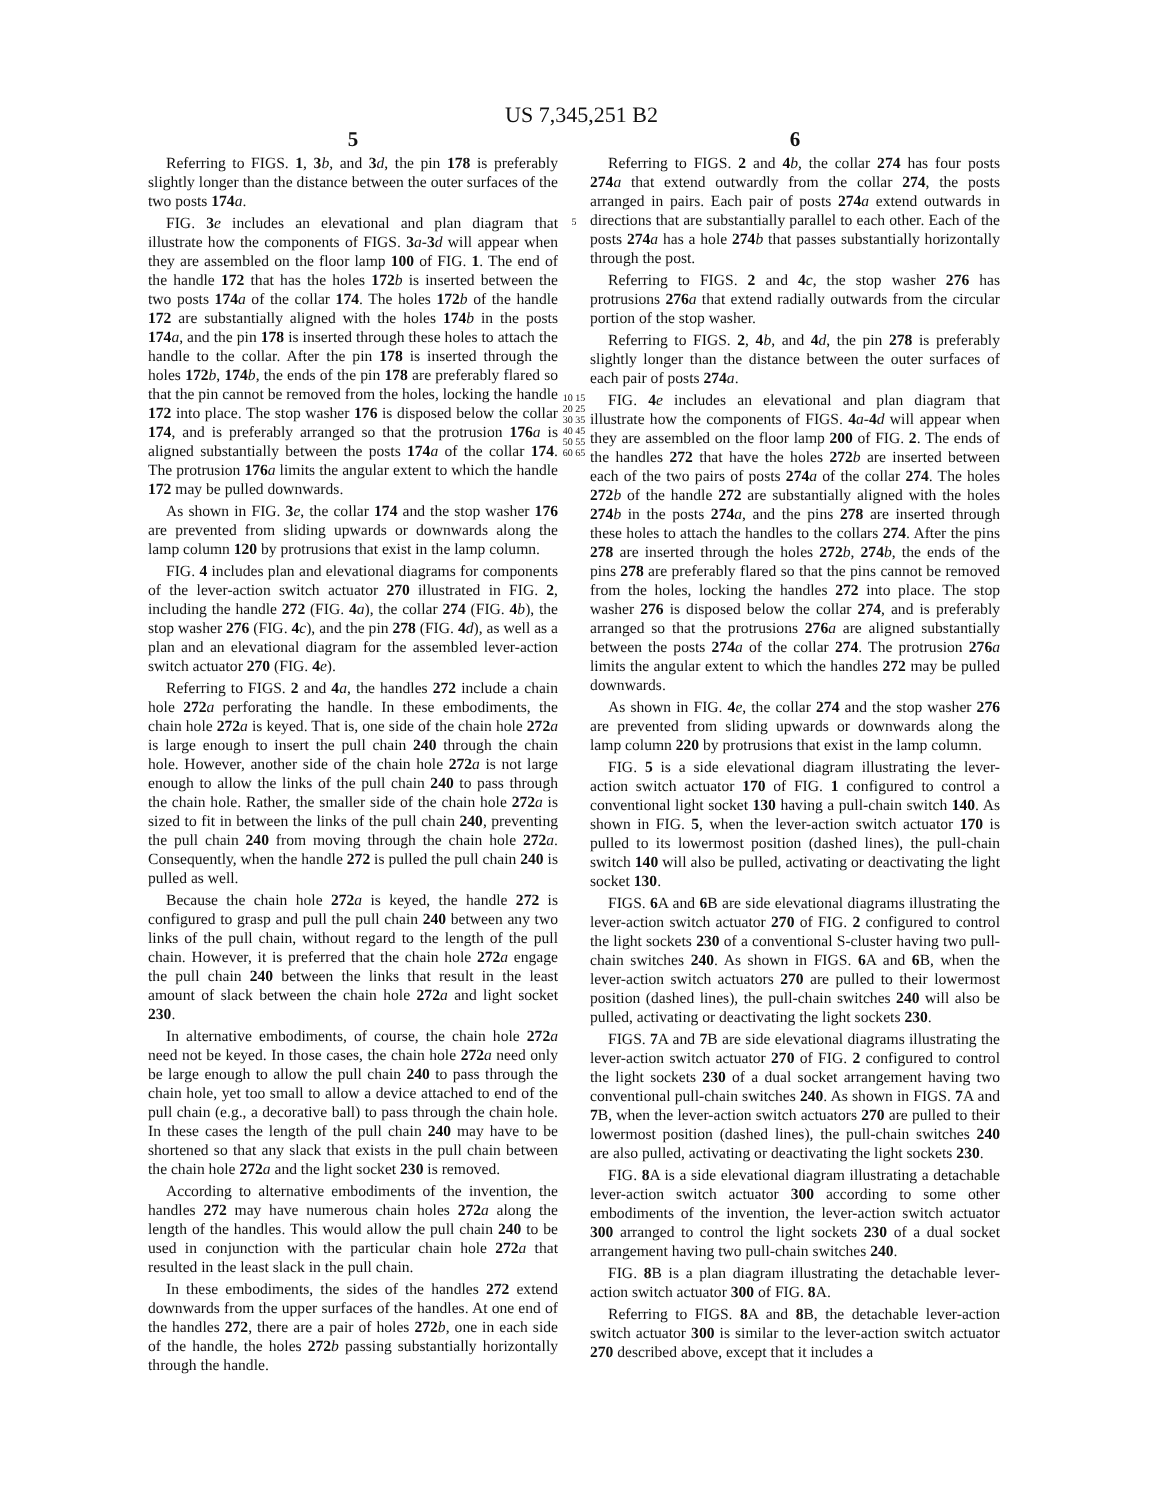US 7,345,251 B2
5
Referring to FIGS. 1, 3 b, and 3 d, the pin 178 is preferably slightly longer than the distance between the outer surfaces of the two posts 174 a.
FIG. 3 e includes an elevational and plan diagram that illustrate how the components of FIGS. 3 a-3 d will appear when they are assembled on the floor lamp 100 of FIG. 1. The end of the handle 172 that has the holes 172 b is inserted between the two posts 174 a of the collar 174. The holes 172 b of the handle 172 are substantially aligned with the holes 174 b in the posts 174 a, and the pin 178 is inserted through these holes to attach the handle to the collar. After the pin 178 is inserted through the holes 172 b, 174 b, the ends of the pin 178 are preferably flared so that the pin cannot be removed from the holes, locking the handle 172 into place. The stop washer 176 is disposed below the collar 174, and is preferably arranged so that the protrusion 176 a is aligned substantially between the posts 174 a of the collar 174. The protrusion 176 a limits the angular extent to which the handle 172 may be pulled downwards.
As shown in FIG. 3 e, the collar 174 and the stop washer 176 are prevented from sliding upwards or downwards along the lamp column 120 by protrusions that exist in the lamp column.
FIG. 4 includes plan and elevational diagrams for components of the lever-action switch actuator 270 illustrated in FIG. 2, including the handle 272 (FIG. 4 a), the collar 274 (FIG. 4 b), the stop washer 276 (FIG. 4 c), and the pin 278 (FIG. 4 d), as well as a plan and an elevational diagram for the assembled lever-action switch actuator 270 (FIG. 4 e).
Referring to FIGS. 2 and 4 a, the handles 272 include a chain hole 272 a perforating the handle. In these embodiments, the chain hole 272 a is keyed. That is, one side of the chain hole 272 a is large enough to insert the pull chain 240 through the chain hole. However, another side of the chain hole 272 a is not large enough to allow the links of the pull chain 240 to pass through the chain hole. Rather, the smaller side of the chain hole 272 a is sized to fit in between the links of the pull chain 240, preventing the pull chain 240 from moving through the chain hole 272 a. Consequently, when the handle 272 is pulled the pull chain 240 is pulled as well.
Because the chain hole 272 a is keyed, the handle 272 is configured to grasp and pull the pull chain 240 between any two links of the pull chain, without regard to the length of the pull chain. However, it is preferred that the chain hole 272 a engage the pull chain 240 between the links that result in the least amount of slack between the chain hole 272 a and light socket 230.
In alternative embodiments, of course, the chain hole 272 a need not be keyed. In those cases, the chain hole 272 a need only be large enough to allow the pull chain 240 to pass through the chain hole, yet too small to allow a device attached to end of the pull chain (e.g., a decorative ball) to pass through the chain hole. In these cases the length of the pull chain 240 may have to be shortened so that any slack that exists in the pull chain between the chain hole 272 a and the light socket 230 is removed.
According to alternative embodiments of the invention, the handles 272 may have numerous chain holes 272 a along the length of the handles. This would allow the pull chain 240 to be used in conjunction with the particular chain hole 272 a that resulted in the least slack in the pull chain.
In these embodiments, the sides of the handles 272 extend downwards from the upper surfaces of the handles. At one end of the handles 272, there are a pair of holes 272 b, one in each side of the handle, the holes 272 b passing substantially horizontally through the handle.
5
10 15 20 25 30 35 40 45 50 55 60 65
6
Referring to FIGS. 2 and 4 b, the collar 274 has four posts 274 a that extend outwardly from the collar 274, the posts arranged in pairs. Each pair of posts 274 a extend outwards in directions that are substantially parallel to each other. Each of the posts 274 a has a hole 274 b that passes substantially horizontally through the post.
Referring to FIGS. 2 and 4 c, the stop washer 276 has protrusions 276 a that extend radially outwards from the circular portion of the stop washer.
Referring to FIGS. 2, 4 b, and 4 d, the pin 278 is preferably slightly longer than the distance between the outer surfaces of each pair of posts 274 a.
FIG. 4 e includes an elevational and plan diagram that illustrate how the components of FIGS. 4 a-4 d will appear when they are assembled on the floor lamp 200 of FIG. 2. The ends of the handles 272 that have the holes 272 b are inserted between each of the two pairs of posts 274 a of the collar 274. The holes 272 b of the handle 272 are substantially aligned with the holes 274 b in the posts 274 a, and the pins 278 are inserted through these holes to attach the handles to the collars 274. After the pins 278 are inserted through the holes 272 b, 274 b, the ends of the pins 278 are preferably flared so that the pins cannot be removed from the holes, locking the handles 272 into place. The stop washer 276 is disposed below the collar 274, and is preferably arranged so that the protrusions 276 a are aligned substantially between the posts 274 a of the collar 274. The protrusion 276 a limits the angular extent to which the handles 272 may be pulled downwards.
As shown in FIG. 4 e, the collar 274 and the stop washer 276 are prevented from sliding upwards or downwards along the lamp column 220 by protrusions that exist in the lamp column.
FIG. 5 is a side elevational diagram illustrating the lever-action switch actuator 170 of FIG. 1 configured to control a conventional light socket 130 having a pull-chain switch 140. As shown in FIG. 5, when the lever-action switch actuator 170 is pulled to its lowermost position (dashed lines), the pull-chain switch 140 will also be pulled, activating or deactivating the light socket 130.
FIGS. 6 A and 6 B are side elevational diagrams illustrating the lever-action switch actuator 270 of FIG. 2 configured to control the light sockets 230 of a conventional S-cluster having two pull-chain switches 240. As shown in FIGS. 6 A and 6 B, when the lever-action switch actuators 270 are pulled to their lowermost position (dashed lines), the pull-chain switches 240 will also be pulled, activating or deactivating the light sockets 230.
FIGS. 7 A and 7 B are side elevational diagrams illustrating the lever-action switch actuator 270 of FIG. 2 configured to control the light sockets 230 of a dual socket arrangement having two conventional pull-chain switches 240. As shown in FIGS. 7 A and 7 B, when the lever-action switch actuators 270 are pulled to their lowermost position (dashed lines), the pull-chain switches 240 are also pulled, activating or deactivating the light sockets 230.
FIG. 8 A is a side elevational diagram illustrating a detachable lever-action switch actuator 300 according to some other embodiments of the invention, the lever-action switch actuator 300 arranged to control the light sockets 230 of a dual socket arrangement having two pull-chain switches 240.
FIG. 8 B is a plan diagram illustrating the detachable lever-action switch actuator 300 of FIG. 8 A.
Referring to FIGS. 8 A and 8 B, the detachable lever-action switch actuator 300 is similar to the lever-action switch actuator 270 described above, except that it includes a